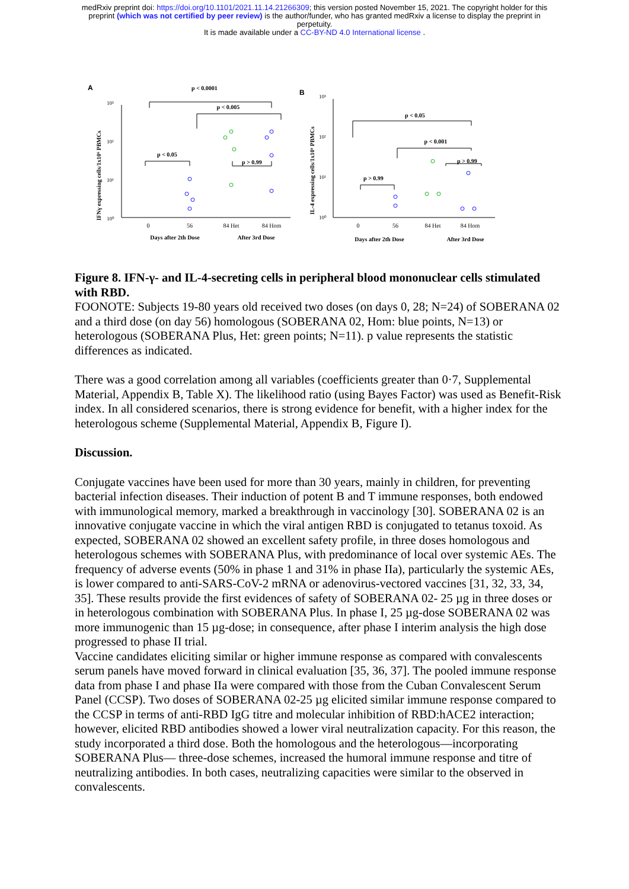medRxiv preprint doi: https://doi.org/10.1101/2021.11.14.21266309; this version posted November 15, 2021. The copyright holder for this
preprint (which was not certified by peer review) is the author/funder, who has granted medRxiv a license to display the preprint in
perpetuity.
It is made available under a CC-BY-ND 4.0 International license .
A
B
p < 0.0001
p < 0.005
p < 0.05
p > 0.99
p < 0.05
p < 0.001
p > 0.99
p > 0.99
IFNγ expressing cells/1x10⁶ PBMCs
IL-4 expressing cells/1x10⁶ PBMCs
10⁰
10¹
10²
10³
10⁰
10¹
10²
10³
0
56
84 Het
84 Hom
0
56
84 Het
84 Hom
Days after 2th Dose
After 3rd Dose
Days after 2th Dose
After 3rd Dose
Figure 8. IFN-γ- and IL-4-secreting cells in peripheral blood mononuclear cells stimulated with RBD.
FOONOTE: Subjects 19-80 years old received two doses (on days 0, 28; N=24) of SOBERANA 02 and a third dose (on day 56) homologous (SOBERANA 02, Hom: blue points, N=13) or heterologous (SOBERANA Plus, Het: green points; N=11). p value represents the statistic differences as indicated.
There was a good correlation among all variables (coefficients greater than 0·7, Supplemental Material, Appendix B, Table X). The likelihood ratio (using Bayes Factor) was used as Benefit-Risk index. In all considered scenarios, there is strong evidence for benefit, with a higher index for the heterologous scheme (Supplemental Material, Appendix B, Figure I).
Discussion.
Conjugate vaccines have been used for more than 30 years, mainly in children, for preventing bacterial infection diseases. Their induction of potent B and T immune responses, both endowed with immunological memory, marked a breakthrough in vaccinology [30]. SOBERANA 02 is an innovative conjugate vaccine in which the viral antigen RBD is conjugated to tetanus toxoid. As expected, SOBERANA 02 showed an excellent safety profile, in three doses homologous and heterologous schemes with SOBERANA Plus, with predominance of local over systemic AEs. The frequency of adverse events (50% in phase 1 and 31% in phase IIa), particularly the systemic AEs, is lower compared to anti-SARS-CoV-2 mRNA or adenovirus-vectored vaccines [31, 32, 33, 34, 35]. These results provide the first evidences of safety of SOBERANA 02- 25 µg in three doses or in heterologous combination with SOBERANA Plus. In phase I, 25 µg-dose SOBERANA 02 was more immunogenic than 15 µg-dose; in consequence, after phase I interim analysis the high dose progressed to phase II trial.
Vaccine candidates eliciting similar or higher immune response as compared with convalescents serum panels have moved forward in clinical evaluation [35, 36, 37]. The pooled immune response data from phase I and phase IIa were compared with those from the Cuban Convalescent Serum Panel (CCSP). Two doses of SOBERANA 02-25 µg elicited similar immune response compared to the CCSP in terms of anti-RBD IgG titre and molecular inhibition of RBD:hACE2 interaction; however, elicited RBD antibodies showed a lower viral neutralization capacity. For this reason, the study incorporated a third dose. Both the homologous and the heterologous—incorporating SOBERANA Plus— three-dose schemes, increased the humoral immune response and titre of neutralizing antibodies. In both cases, neutralizing capacities were similar to the observed in convalescents.